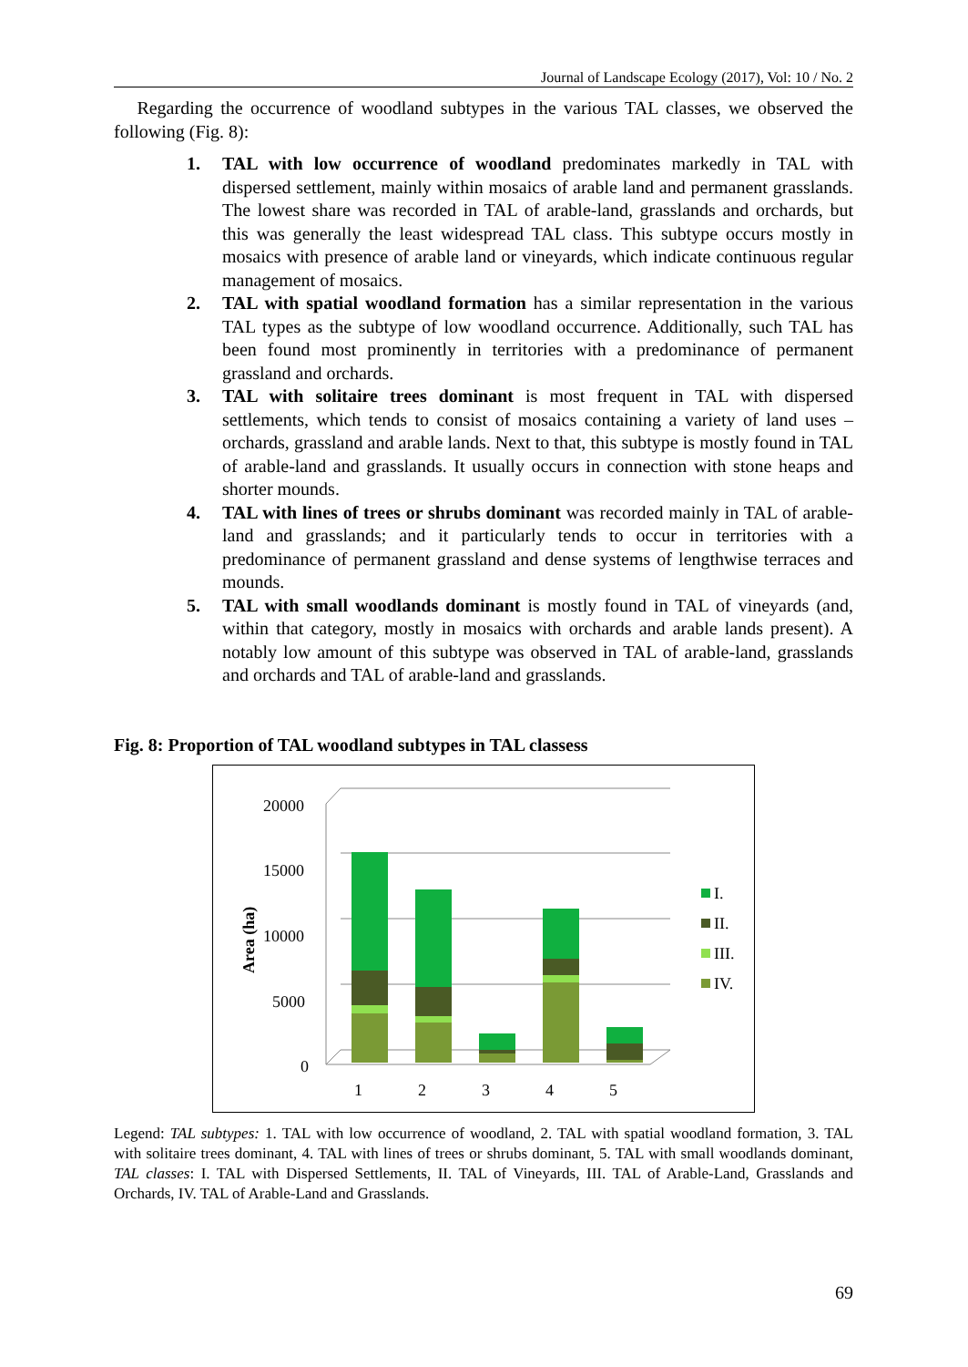Journal of Landscape Ecology (2017), Vol: 10 / No. 2
Regarding the occurrence of woodland subtypes in the various TAL classes, we observed the following (Fig. 8):
1. TAL with low occurrence of woodland predominates markedly in TAL with dispersed settlement, mainly within mosaics of arable land and permanent grasslands. The lowest share was recorded in TAL of arable-land, grasslands and orchards, but this was generally the least widespread TAL class. This subtype occurs mostly in mosaics with presence of arable land or vineyards, which indicate continuous regular management of mosaics.
2. TAL with spatial woodland formation has a similar representation in the various TAL types as the subtype of low woodland occurrence. Additionally, such TAL has been found most prominently in territories with a predominance of permanent grassland and orchards.
3. TAL with solitaire trees dominant is most frequent in TAL with dispersed settlements, which tends to consist of mosaics containing a variety of land uses – orchards, grassland and arable lands. Next to that, this subtype is mostly found in TAL of arable-land and grasslands. It usually occurs in connection with stone heaps and shorter mounds.
4. TAL with lines of trees or shrubs dominant was recorded mainly in TAL of arable-land and grasslands; and it particularly tends to occur in territories with a predominance of permanent grassland and dense systems of lengthwise terraces and mounds.
5. TAL with small woodlands dominant is mostly found in TAL of vineyards (and, within that category, mostly in mosaics with orchards and arable lands present). A notably low amount of this subtype was observed in TAL of arable-land, grasslands and orchards and TAL of arable-land and grasslands.
Fig. 8: Proportion of TAL woodland subtypes in TAL classess
20000
15000
10000
5000
0
Area (ha)
1
2
3
4
5
I.
II.
III.
IV.
Legend: TAL subtypes: 1. TAL with low occurrence of woodland, 2. TAL with spatial woodland formation, 3. TAL with solitaire trees dominant, 4. TAL with lines of trees or shrubs dominant, 5. TAL with small woodlands dominant, TAL classes: I. TAL with Dispersed Settlements, II. TAL of Vineyards, III. TAL of Arable-Land, Grasslands and Orchards, IV. TAL of Arable-Land and Grasslands.
69